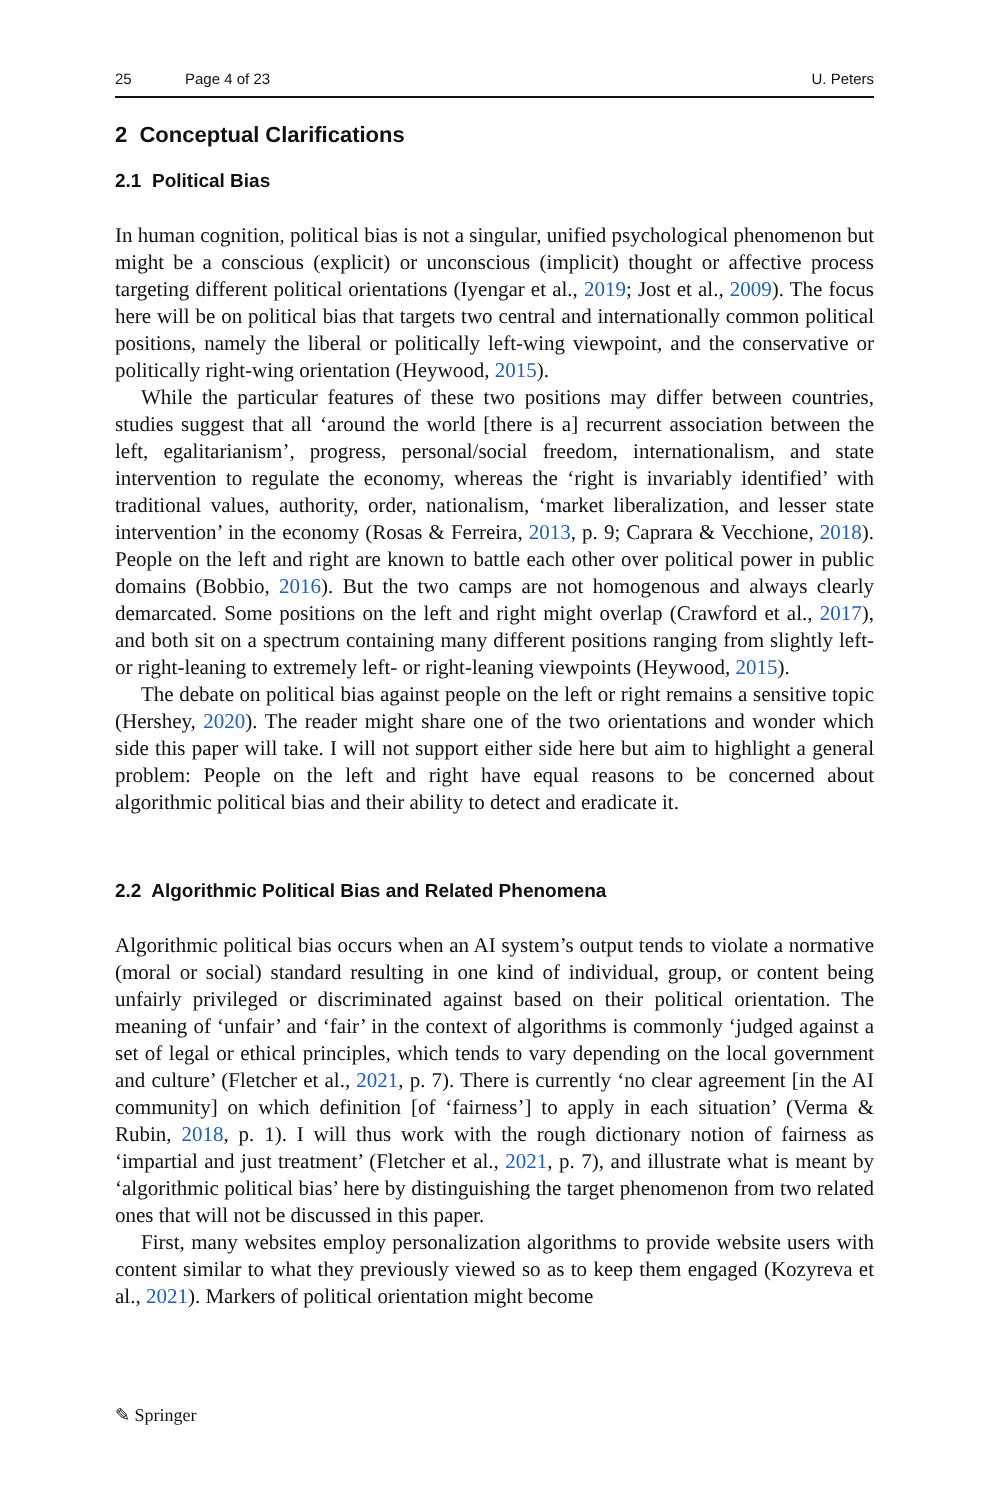25 Page 4 of 23 U. Peters
2 Conceptual Clarifications
2.1 Political Bias
In human cognition, political bias is not a singular, unified psychological phenomenon but might be a conscious (explicit) or unconscious (implicit) thought or affective process targeting different political orientations (Iyengar et al., 2019; Jost et al., 2009). The focus here will be on political bias that targets two central and internationally common political positions, namely the liberal or politically left-wing viewpoint, and the conservative or politically right-wing orientation (Heywood, 2015).
While the particular features of these two positions may differ between countries, studies suggest that all ‘around the world [there is a] recurrent association between the left, egalitarianism’, progress, personal/social freedom, internationalism, and state intervention to regulate the economy, whereas the ‘right is invariably identified’ with traditional values, authority, order, nationalism, ‘market liberalization, and lesser state intervention’ in the economy (Rosas & Ferreira, 2013, p. 9; Caprara & Vecchione, 2018). People on the left and right are known to battle each other over political power in public domains (Bobbio, 2016). But the two camps are not homogenous and always clearly demarcated. Some positions on the left and right might overlap (Crawford et al., 2017), and both sit on a spectrum containing many different positions ranging from slightly left- or right-leaning to extremely left- or right-leaning viewpoints (Heywood, 2015).
The debate on political bias against people on the left or right remains a sensitive topic (Hershey, 2020). The reader might share one of the two orientations and wonder which side this paper will take. I will not support either side here but aim to highlight a general problem: People on the left and right have equal reasons to be concerned about algorithmic political bias and their ability to detect and eradicate it.
2.2 Algorithmic Political Bias and Related Phenomena
Algorithmic political bias occurs when an AI system’s output tends to violate a normative (moral or social) standard resulting in one kind of individual, group, or content being unfairly privileged or discriminated against based on their political orientation. The meaning of ‘unfair’ and ‘fair’ in the context of algorithms is commonly ‘judged against a set of legal or ethical principles, which tends to vary depending on the local government and culture’ (Fletcher et al., 2021, p. 7). There is currently ‘no clear agreement [in the AI community] on which definition [of ‘fairness’] to apply in each situation’ (Verma & Rubin, 2018, p. 1). I will thus work with the rough dictionary notion of fairness as ‘impartial and just treatment’ (Fletcher et al., 2021, p. 7), and illustrate what is meant by ‘algorithmic political bias’ here by distinguishing the target phenomenon from two related ones that will not be discussed in this paper.
First, many websites employ personalization algorithms to provide website users with content similar to what they previously viewed so as to keep them engaged (Kozyreva et al., 2021). Markers of political orientation might become
✎ Springer